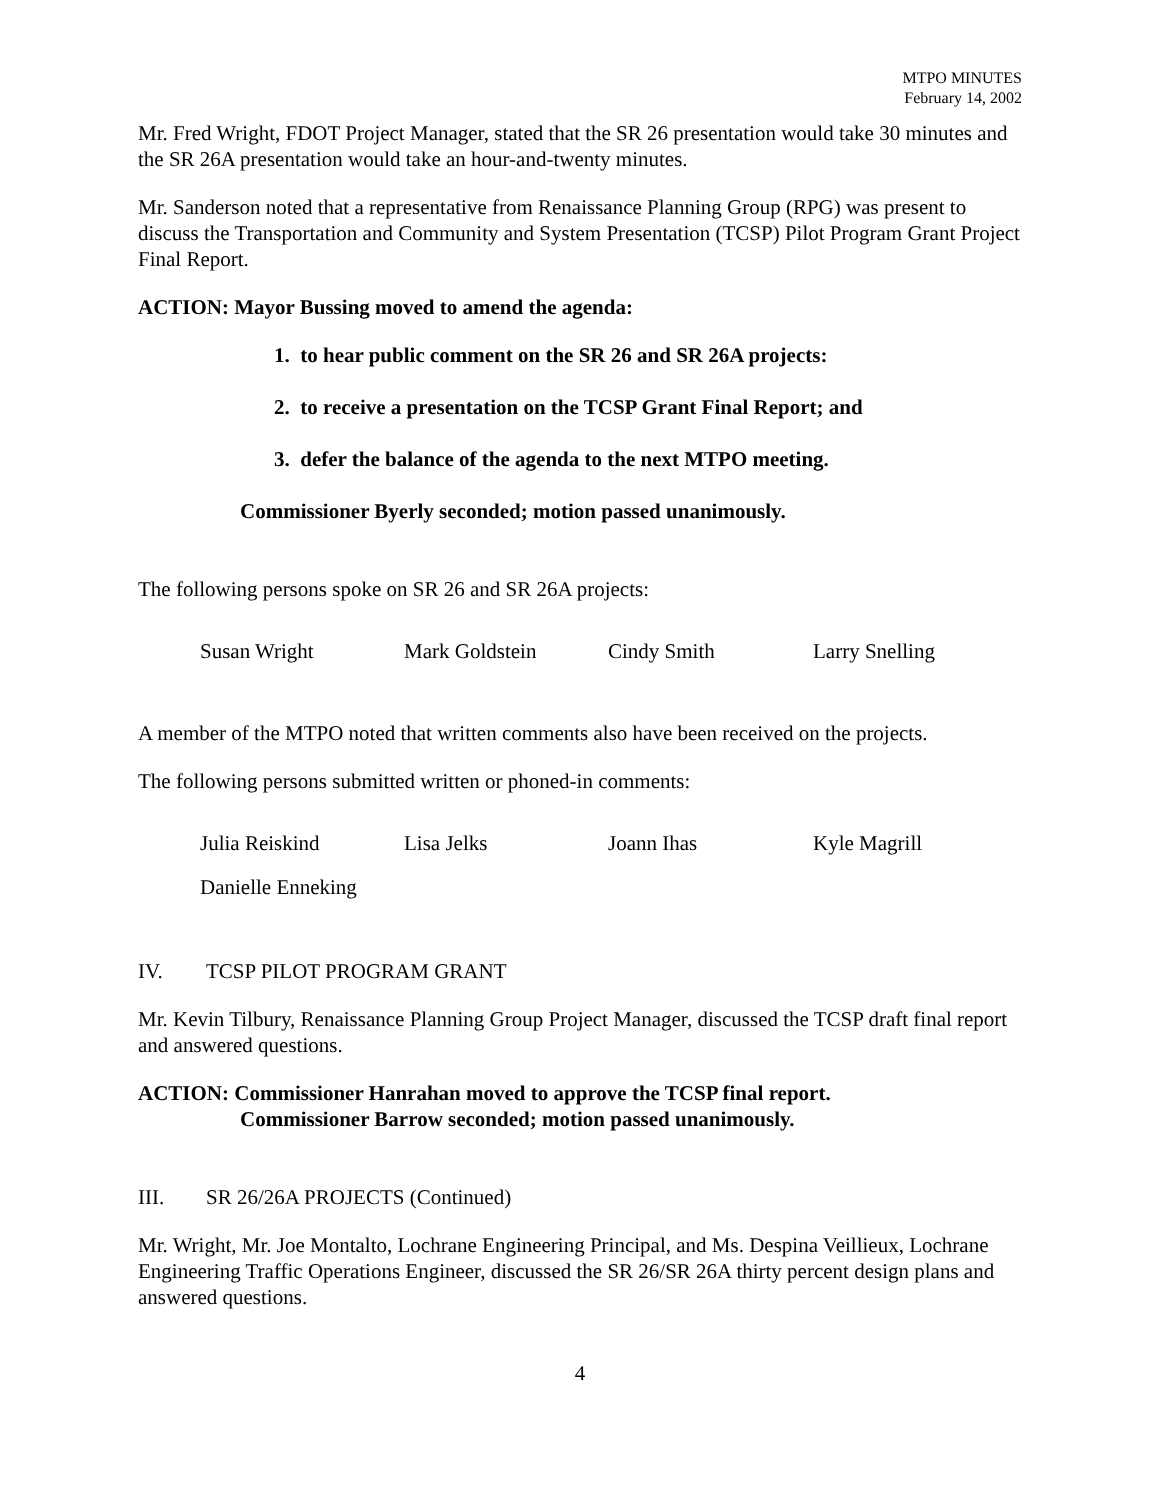MTPO MINUTES
February 14, 2002
Mr. Fred Wright, FDOT Project Manager, stated that the SR 26 presentation would take 30 minutes and the SR 26A presentation would take an hour-and-twenty minutes.
Mr. Sanderson noted that a representative from Renaissance Planning Group (RPG) was present to discuss the Transportation and Community and System Presentation (TCSP) Pilot Program Grant Project Final Report.
ACTION: Mayor Bussing moved to amend the agenda:
1. to hear public comment on the SR 26 and SR 26A projects:
2. to receive a presentation on the TCSP Grant Final Report; and
3. defer the balance of the agenda to the next MTPO meeting.
Commissioner Byerly seconded; motion passed unanimously.
The following persons spoke on SR 26 and SR 26A projects:
Susan Wright Mark Goldstein Cindy Smith Larry Snelling
A member of the MTPO noted that written comments also have been received on the projects.
The following persons submitted written or phoned-in comments:
Julia Reiskind Lisa Jelks Joann Ihas Kyle Magrill
Danielle Enneking
IV. TCSP PILOT PROGRAM GRANT
Mr. Kevin Tilbury, Renaissance Planning Group Project Manager, discussed the TCSP draft final report and answered questions.
ACTION: Commissioner Hanrahan moved to approve the TCSP final report.
Commissioner Barrow seconded; motion passed unanimously.
III. SR 26/26A PROJECTS (Continued)
Mr. Wright, Mr. Joe Montalto, Lochrane Engineering Principal, and Ms. Despina Veillieux, Lochrane Engineering Traffic Operations Engineer, discussed the SR 26/SR 26A thirty percent design plans and answered questions.
4